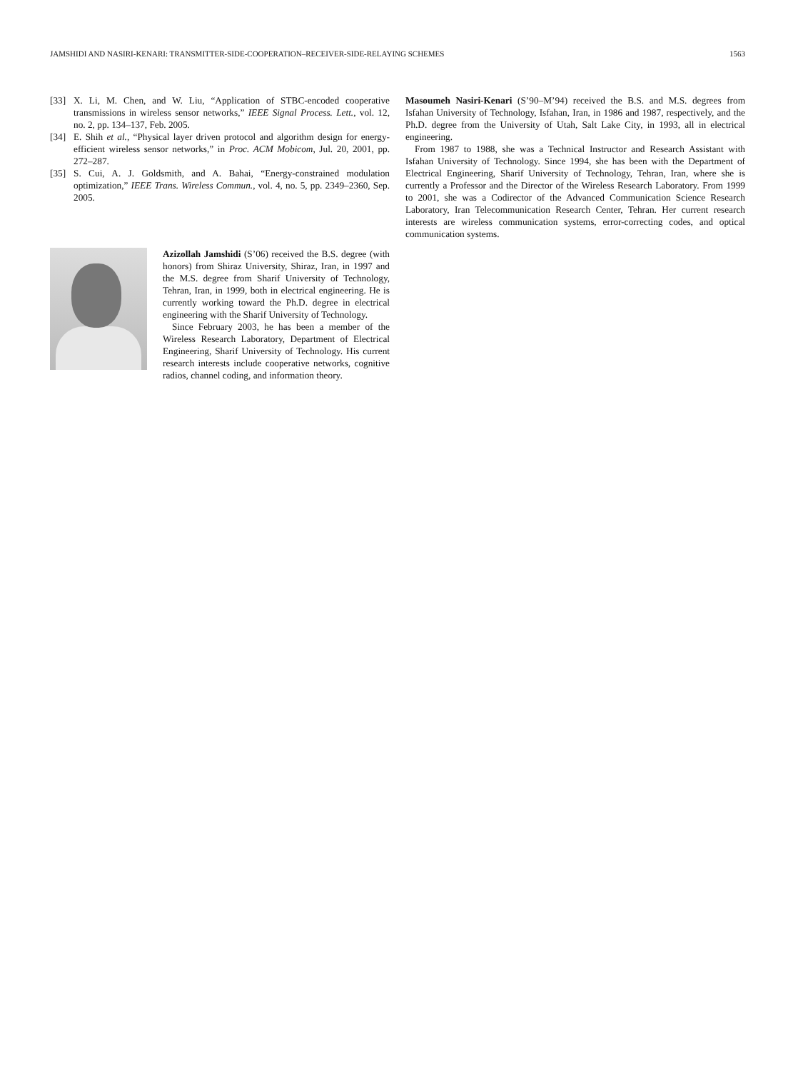JAMSHIDI AND NASIRI-KENARI: TRANSMITTER-SIDE-COOPERATION–RECEIVER-SIDE-RELAYING SCHEMES 1563
[33] X. Li, M. Chen, and W. Liu, “Application of STBC-encoded cooperative transmissions in wireless sensor networks,” IEEE Signal Process. Lett., vol. 12, no. 2, pp. 134–137, Feb. 2005.
[34] E. Shih et al., “Physical layer driven protocol and algorithm design for energy-efficient wireless sensor networks,” in Proc. ACM Mobicom, Jul. 20, 2001, pp. 272–287.
[35] S. Cui, A. J. Goldsmith, and A. Bahai, “Energy-constrained modulation optimization,” IEEE Trans. Wireless Commun., vol. 4, no. 5, pp. 2349–2360, Sep. 2005.
Azizollah Jamshidi (S’06) received the B.S. degree (with honors) from Shiraz University, Shiraz, Iran, in 1997 and the M.S. degree from Sharif University of Technology, Tehran, Iran, in 1999, both in electrical engineering. He is currently working toward the Ph.D. degree in electrical engineering with the Sharif University of Technology.
Since February 2003, he has been a member of the Wireless Research Laboratory, Department of Electrical Engineering, Sharif University of Technology. His current research interests include cooperative networks, cognitive radios, channel coding, and information theory.
Masoumeh Nasiri-Kenari (S’90–M’94) received the B.S. and M.S. degrees from Isfahan University of Technology, Isfahan, Iran, in 1986 and 1987, respectively, and the Ph.D. degree from the University of Utah, Salt Lake City, in 1993, all in electrical engineering.
From 1987 to 1988, she was a Technical Instructor and Research Assistant with Isfahan University of Technology. Since 1994, she has been with the Department of Electrical Engineering, Sharif University of Technology, Tehran, Iran, where she is currently a Professor and the Director of the Wireless Research Laboratory. From 1999 to 2001, she was a Codirector of the Advanced Communication Science Research Laboratory, Iran Telecommunication Research Center, Tehran. Her current research interests are wireless communication systems, error-correcting codes, and optical communication systems.